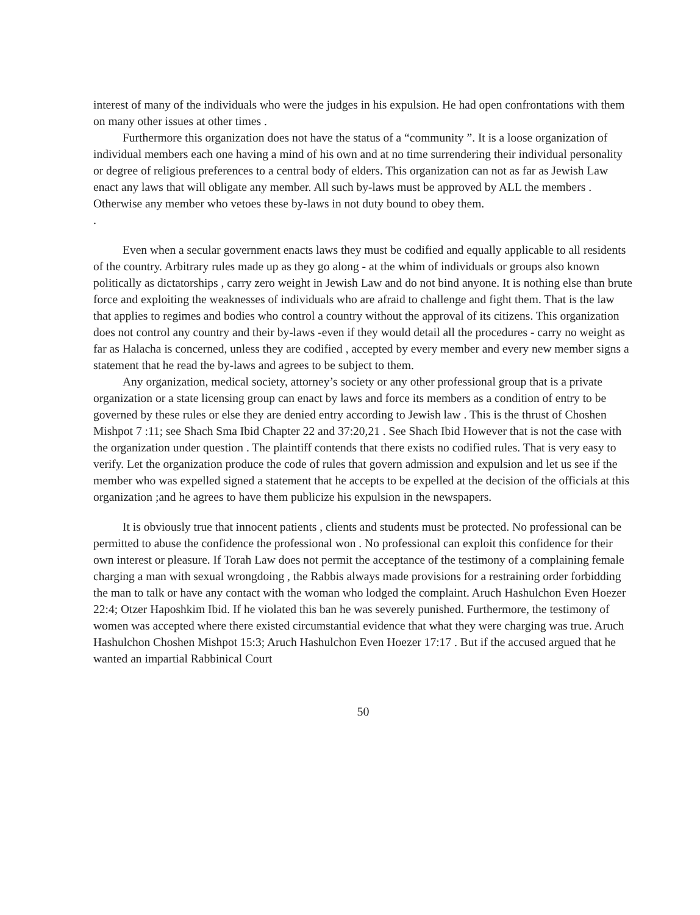interest of many of the individuals who were the judges in his expulsion. He had open confrontations with them on many other issues at other times .
Furthermore this organization does not have the status of a “community ”. It is a loose organization of individual members each one having a mind of his own and at no time surrendering their individual personality or degree of religious preferences to a central body of elders. This organization can not as far as Jewish Law enact any laws that will obligate any member. All such by-laws must be approved by ALL the members . Otherwise any member who vetoes these by-laws in not duty bound to obey them.
.
Even when a secular government enacts laws they must be codified and equally applicable to all residents of the country. Arbitrary rules made up as they go along - at the whim of individuals or groups also known politically as dictatorships , carry zero weight in Jewish Law and do not bind anyone. It is nothing else than brute force and exploiting the weaknesses of individuals who are afraid to challenge and fight them. That is the law that applies to regimes and bodies who control a country without the approval of its citizens. This organization does not control any country and their by-laws -even if they would detail all the procedures - carry no weight as far as Halacha is concerned, unless they are codified , accepted by every member and every new member signs a statement that he read the by-laws and agrees to be subject to them.
Any organization, medical society, attorney’s society or any other professional group that is a private organization or a state licensing group can enact by laws and force its members as a condition of entry to be governed by these rules or else they are denied entry according to Jewish law . This is the thrust of Choshen Mishpot 7 :11; see Shach Sma Ibid Chapter 22 and 37:20,21 . See Shach Ibid However that is not the case with the organization under question . The plaintiff contends that there exists no codified rules. That is very easy to verify. Let the organization produce the code of rules that govern admission and expulsion and let us see if the member who was expelled signed a statement that he accepts to be expelled at the decision of the officials at this organization ;and he agrees to have them publicize his expulsion in the newspapers.
It is obviously true that innocent patients , clients and students must be protected. No professional can be permitted to abuse the confidence the professional won . No professional can exploit this confidence for their own interest or pleasure. If Torah Law does not permit the acceptance of the testimony of a complaining female charging a man with sexual wrongdoing , the Rabbis always made provisions for a restraining order forbidding the man to talk or have any contact with the woman who lodged the complaint. Aruch Hashulchon Even Hoezer 22:4; Otzer Haposhkim Ibid. If he violated this ban he was severely punished. Furthermore, the testimony of women was accepted where there existed circumstantial evidence that what they were charging was true. Aruch Hashulchon Choshen Mishpot 15:3; Aruch Hashulchon Even Hoezer 17:17 . But if the accused argued that he wanted an impartial Rabbinical Court
50